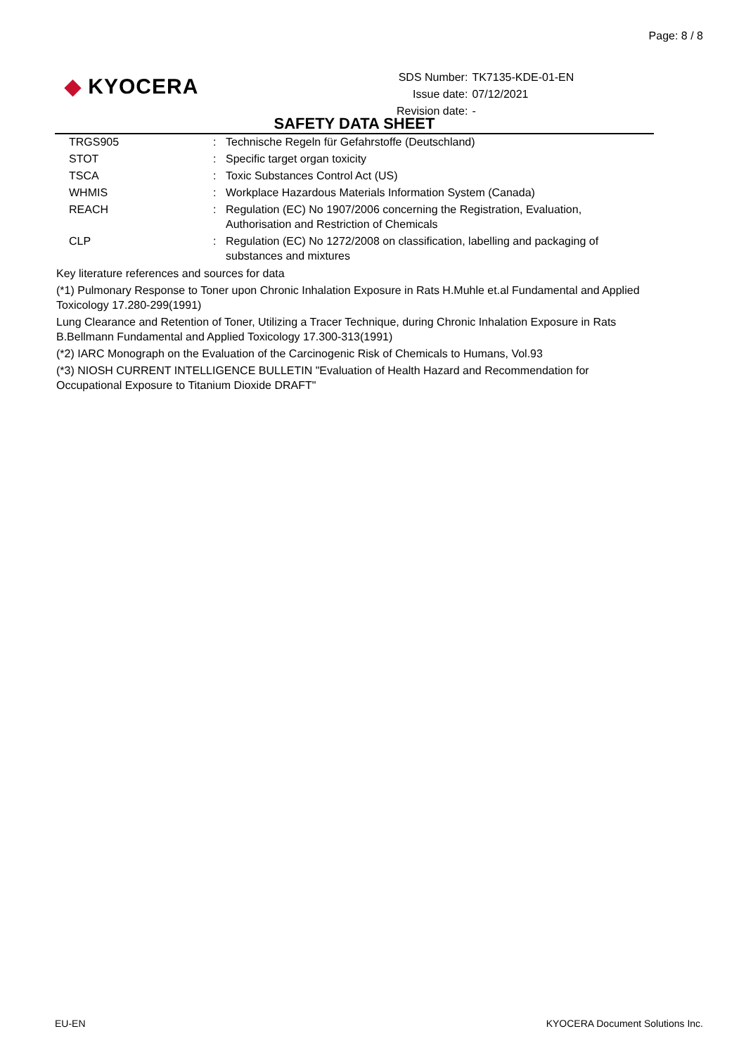Page: 8 / 8
◆ KYOCERA
| SDS Number: | TK7135-KDE-01-EN |
| Issue date: | 07/12/2021 |
| Revision date: | - |
SAFETY DATA SHEET
| TRGS905 | : | Technische Regeln für Gefahrstoffe (Deutschland) |
| STOT | : | Specific target organ toxicity |
| TSCA | : | Toxic Substances Control Act (US) |
| WHMIS | : | Workplace Hazardous Materials Information System (Canada) |
| REACH | : | Regulation (EC) No 1907/2006 concerning the Registration, Evaluation, Authorisation and Restriction of Chemicals |
| CLP | : | Regulation (EC) No 1272/2008 on classification, labelling and packaging of substances and mixtures |
Key literature references and sources for data
(*1) Pulmonary Response to Toner upon Chronic Inhalation Exposure in Rats H.Muhle et.al Fundamental and Applied Toxicology 17.280-299(1991)
Lung Clearance and Retention of Toner, Utilizing a Tracer Technique, during Chronic Inhalation Exposure in Rats B.Bellmann Fundamental and Applied Toxicology 17.300-313(1991)
(*2) IARC Monograph on the Evaluation of the Carcinogenic Risk of Chemicals to Humans, Vol.93
(*3) NIOSH CURRENT INTELLIGENCE BULLETIN "Evaluation of Health Hazard and Recommendation for Occupational Exposure to Titanium Dioxide DRAFT"
EU-EN KYOCERA Document Solutions Inc.